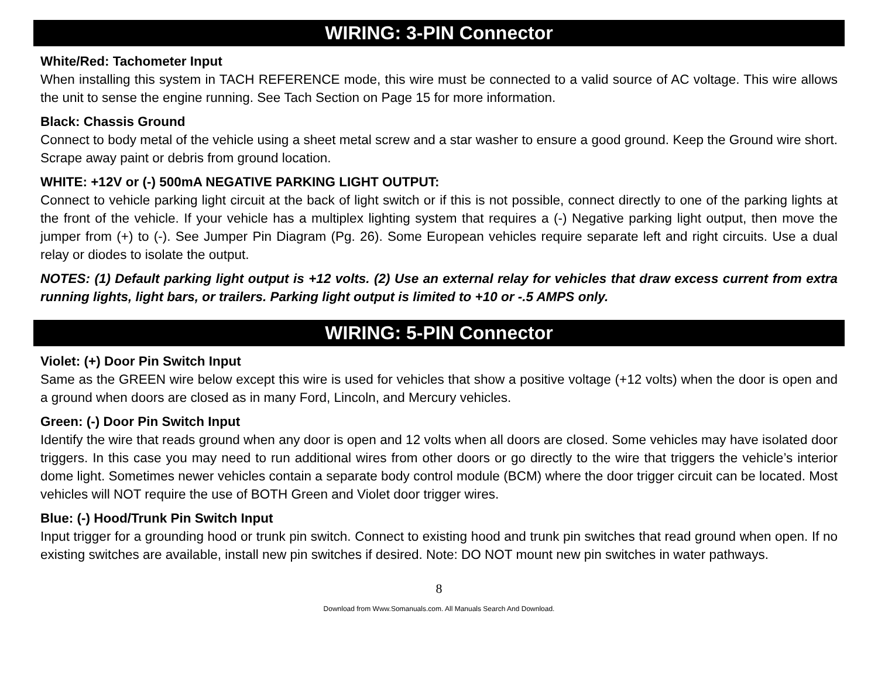WIRING: 3-PIN Connector
White/Red: Tachometer Input
When installing this system in TACH REFERENCE mode, this wire must be connected to a valid source of AC voltage. This wire allows the unit to sense the engine running. See Tach Section on Page 15 for more information.
Black: Chassis Ground
Connect to body metal of the vehicle using a sheet metal screw and a star washer to ensure a good ground. Keep the Ground wire short. Scrape away paint or debris from ground location.
WHITE: +12V or (-) 500mA NEGATIVE PARKING LIGHT OUTPUT:
Connect to vehicle parking light circuit at the back of light switch or if this is not possible, connect directly to one of the parking lights at the front of the vehicle. If your vehicle has a multiplex lighting system that requires a (-) Negative parking light output, then move the jumper from (+) to (-). See Jumper Pin Diagram (Pg. 26). Some European vehicles require separate left and right circuits. Use a dual relay or diodes to isolate the output.
NOTES: (1) Default parking light output is +12 volts. (2) Use an external relay for vehicles that draw excess current from extra running lights, light bars, or trailers. Parking light output is limited to +10 or -.5 AMPS only.
WIRING: 5-PIN Connector
Violet: (+) Door Pin Switch Input
Same as the GREEN wire below except this wire is used for vehicles that show a positive voltage (+12 volts) when the door is open and a ground when doors are closed as in many Ford, Lincoln, and Mercury vehicles.
Green: (-) Door Pin Switch Input
Identify the wire that reads ground when any door is open and 12 volts when all doors are closed. Some vehicles may have isolated door triggers. In this case you may need to run additional wires from other doors or go directly to the wire that triggers the vehicle’s interior dome light. Sometimes newer vehicles contain a separate body control module (BCM) where the door trigger circuit can be located. Most vehicles will NOT require the use of BOTH Green and Violet door trigger wires.
Blue: (-) Hood/Trunk Pin Switch Input
Input trigger for a grounding hood or trunk pin switch. Connect to existing hood and trunk pin switches that read ground when open. If no existing switches are available, install new pin switches if desired. Note: DO NOT mount new pin switches in water pathways.
8
Download from Www.Somanuals.com. All Manuals Search And Download.